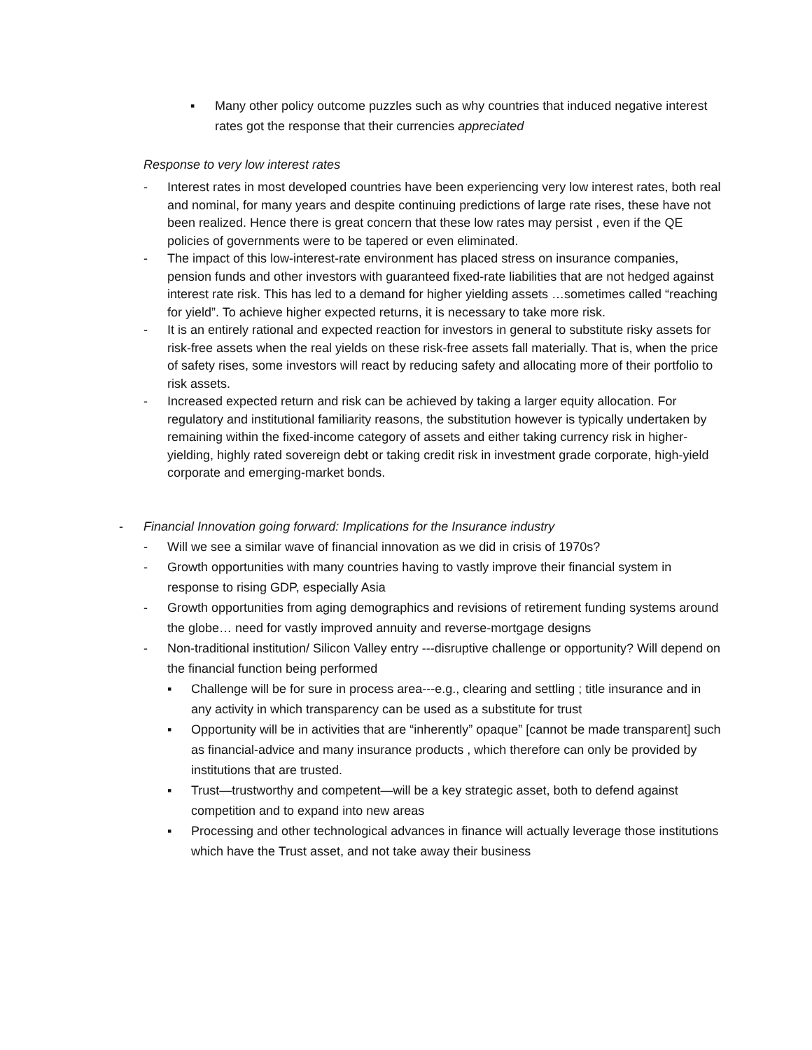▪ Many other policy outcome puzzles such as why countries that induced negative interest rates got the response that their currencies appreciated
Response to very low interest rates
- Interest rates in most developed countries have been experiencing very low interest rates, both real and nominal, for many years and despite continuing predictions of large rate rises, these have not been realized. Hence there is great concern that these low rates may persist , even if the QE policies of governments were to be tapered or even eliminated.
- The impact of this low-interest-rate environment has placed stress on insurance companies, pension funds and other investors with guaranteed fixed-rate liabilities that are not hedged against interest rate risk. This has led to a demand for higher yielding assets …sometimes called “reaching for yield”. To achieve higher expected returns, it is necessary to take more risk.
- It is an entirely rational and expected reaction for investors in general to substitute risky assets for risk-free assets when the real yields on these risk-free assets fall materially. That is, when the price of safety rises, some investors will react by reducing safety and allocating more of their portfolio to risk assets.
- Increased expected return and risk can be achieved by taking a larger equity allocation. For regulatory and institutional familiarity reasons, the substitution however is typically undertaken by remaining within the fixed-income category of assets and either taking currency risk in higher-yielding, highly rated sovereign debt or taking credit risk in investment grade corporate, high-yield corporate and emerging-market bonds.
- Financial Innovation going forward: Implications for the Insurance industry
- Will we see a similar wave of financial innovation as we did in crisis of 1970s?
- Growth opportunities with many countries having to vastly improve their financial system in response to rising GDP, especially Asia
- Growth opportunities from aging demographics and revisions of retirement funding systems around the globe… need for vastly improved annuity and reverse-mortgage designs
- Non-traditional institution/ Silicon Valley entry ---disruptive challenge or opportunity? Will depend on the financial function being performed
▪ Challenge will be for sure in process area---e.g., clearing and settling ; title insurance and in any activity in which transparency can be used as a substitute for trust
▪ Opportunity will be in activities that are “inherently” opaque” [cannot be made transparent] such as financial-advice and many insurance products , which therefore can only be provided by institutions that are trusted.
▪ Trust—trustworthy and competent—will be a key strategic asset, both to defend against competition and to expand into new areas
▪ Processing and other technological advances in finance will actually leverage those institutions which have the Trust asset, and not take away their business